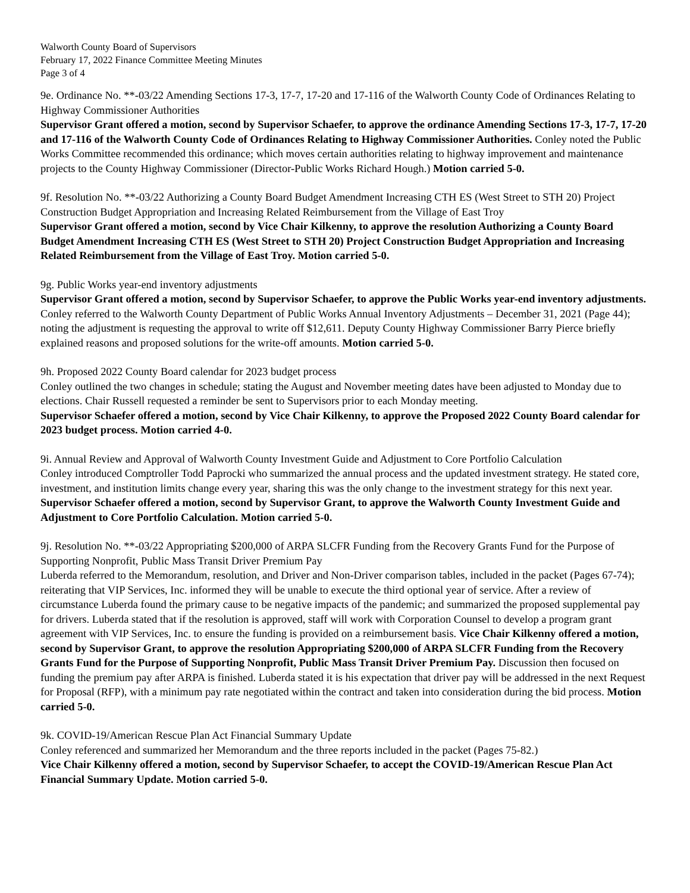Walworth County Board of Supervisors
February 17, 2022 Finance Committee Meeting Minutes
Page 3 of 4
9e. Ordinance No. **-03/22 Amending Sections 17-3, 17-7, 17-20 and 17-116 of the Walworth County Code of Ordinances Relating to Highway Commissioner Authorities
Supervisor Grant offered a motion, second by Supervisor Schaefer, to approve the ordinance Amending Sections 17-3, 17-7, 17-20 and 17-116 of the Walworth County Code of Ordinances Relating to Highway Commissioner Authorities. Conley noted the Public Works Committee recommended this ordinance; which moves certain authorities relating to highway improvement and maintenance projects to the County Highway Commissioner (Director-Public Works Richard Hough.) Motion carried 5-0.
9f. Resolution No. **-03/22 Authorizing a County Board Budget Amendment Increasing CTH ES (West Street to STH 20) Project Construction Budget Appropriation and Increasing Related Reimbursement from the Village of East Troy
Supervisor Grant offered a motion, second by Vice Chair Kilkenny, to approve the resolution Authorizing a County Board Budget Amendment Increasing CTH ES (West Street to STH 20) Project Construction Budget Appropriation and Increasing Related Reimbursement from the Village of East Troy. Motion carried 5-0.
9g. Public Works year-end inventory adjustments
Supervisor Grant offered a motion, second by Supervisor Schaefer, to approve the Public Works year-end inventory adjustments. Conley referred to the Walworth County Department of Public Works Annual Inventory Adjustments – December 31, 2021 (Page 44); noting the adjustment is requesting the approval to write off $12,611. Deputy County Highway Commissioner Barry Pierce briefly explained reasons and proposed solutions for the write-off amounts. Motion carried 5-0.
9h. Proposed 2022 County Board calendar for 2023 budget process
Conley outlined the two changes in schedule; stating the August and November meeting dates have been adjusted to Monday due to elections. Chair Russell requested a reminder be sent to Supervisors prior to each Monday meeting.
Supervisor Schaefer offered a motion, second by Vice Chair Kilkenny, to approve the Proposed 2022 County Board calendar for 2023 budget process. Motion carried 4-0.
9i. Annual Review and Approval of Walworth County Investment Guide and Adjustment to Core Portfolio Calculation
Conley introduced Comptroller Todd Paprocki who summarized the annual process and the updated investment strategy. He stated core, investment, and institution limits change every year, sharing this was the only change to the investment strategy for this next year. Supervisor Schaefer offered a motion, second by Supervisor Grant, to approve the Walworth County Investment Guide and Adjustment to Core Portfolio Calculation. Motion carried 5-0.
9j. Resolution No. **-03/22 Appropriating $200,000 of ARPA SLCFR Funding from the Recovery Grants Fund for the Purpose of Supporting Nonprofit, Public Mass Transit Driver Premium Pay
Luberda referred to the Memorandum, resolution, and Driver and Non-Driver comparison tables, included in the packet (Pages 67-74); reiterating that VIP Services, Inc. informed they will be unable to execute the third optional year of service. After a review of circumstance Luberda found the primary cause to be negative impacts of the pandemic; and summarized the proposed supplemental pay for drivers. Luberda stated that if the resolution is approved, staff will work with Corporation Counsel to develop a program grant agreement with VIP Services, Inc. to ensure the funding is provided on a reimbursement basis. Vice Chair Kilkenny offered a motion, second by Supervisor Grant, to approve the resolution Appropriating $200,000 of ARPA SLCFR Funding from the Recovery Grants Fund for the Purpose of Supporting Nonprofit, Public Mass Transit Driver Premium Pay. Discussion then focused on funding the premium pay after ARPA is finished. Luberda stated it is his expectation that driver pay will be addressed in the next Request for Proposal (RFP), with a minimum pay rate negotiated within the contract and taken into consideration during the bid process. Motion carried 5-0.
9k. COVID-19/American Rescue Plan Act Financial Summary Update
Conley referenced and summarized her Memorandum and the three reports included in the packet (Pages 75-82.)
Vice Chair Kilkenny offered a motion, second by Supervisor Schaefer, to accept the COVID-19/American Rescue Plan Act Financial Summary Update. Motion carried 5-0.